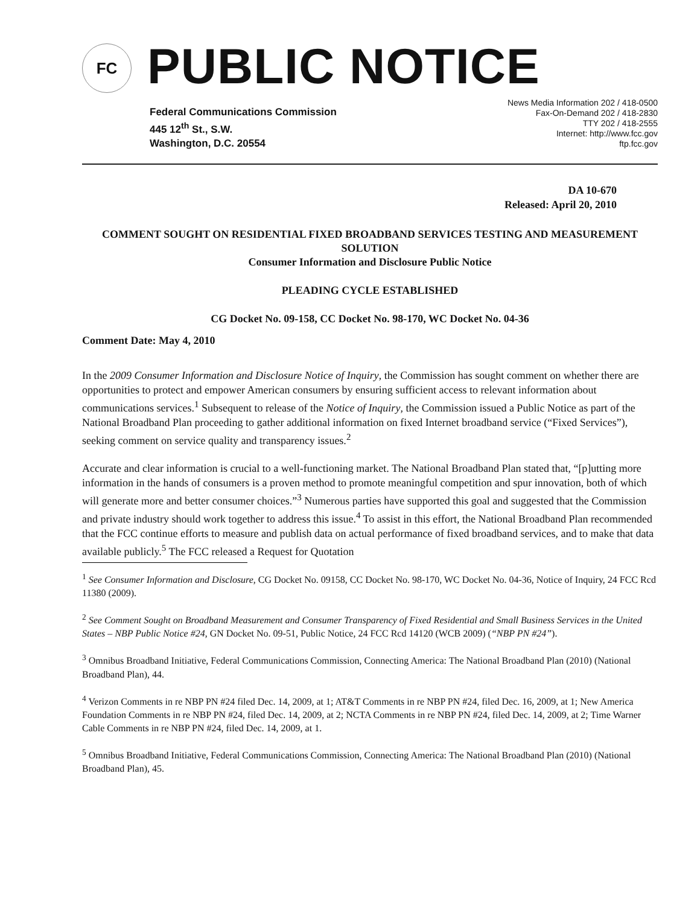FC
PUBLIC NOTICE
Federal Communications Commission
445 12<sup>th</sup> St., S.W.
Washington, D.C. 20554
News Media Information 202 / 418-0500
Fax-On-Demand 202 / 418-2830
TTY 202 / 418-2555
Internet: http://www.fcc.gov
ftp.fcc.gov
DA 10-670
Released: April 20, 2010
COMMENT SOUGHT ON RESIDENTIAL FIXED BROADBAND SERVICES TESTING AND MEASUREMENT SOLUTION
Consumer Information and Disclosure Public Notice
PLEADING CYCLE ESTABLISHED
CG Docket No. 09-158, CC Docket No. 98-170, WC Docket No. 04-36
Comment Date: May 4, 2010
In the 2009 Consumer Information and Disclosure Notice of Inquiry, the Commission has sought comment on whether there are opportunities to protect and empower American consumers by ensuring sufficient access to relevant information about communications services.<sup>1</sup> Subsequent to release of the Notice of Inquiry, the Commission issued a Public Notice as part of the National Broadband Plan proceeding to gather additional information on fixed Internet broadband service (“Fixed Services”), seeking comment on service quality and transparency issues.<sup>2</sup>
Accurate and clear information is crucial to a well-functioning market. The National Broadband Plan stated that, “[p]utting more information in the hands of consumers is a proven method to promote meaningful competition and spur innovation, both of which will generate more and better consumer choices.”<sup>3</sup> Numerous parties have supported this goal and suggested that the Commission and private industry should work together to address this issue.<sup>4</sup> To assist in this effort, the National Broadband Plan recommended that the FCC continue efforts to measure and publish data on actual performance of fixed broadband services, and to make that data available publicly.<sup>5</sup> The FCC released a Request for Quotation
<sup>1</sup> See Consumer Information and Disclosure, CG Docket No. 09158, CC Docket No. 98-170, WC Docket No. 04-36, Notice of Inquiry, 24 FCC Rcd 11380 (2009).
<sup>2</sup> See Comment Sought on Broadband Measurement and Consumer Transparency of Fixed Residential and Small Business Services in the United States – NBP Public Notice #24, GN Docket No. 09-51, Public Notice, 24 FCC Rcd 14120 (WCB 2009) (“NBP PN #24”).
<sup>3</sup> Omnibus Broadband Initiative, Federal Communications Commission, Connecting America: The National Broadband Plan (2010) (National Broadband Plan), 44.
<sup>4</sup> Verizon Comments in re NBP PN #24 filed Dec. 14, 2009, at 1; AT&T Comments in re NBP PN #24, filed Dec. 16, 2009, at 1; New America Foundation Comments in re NBP PN #24, filed Dec. 14, 2009, at 2; NCTA Comments in re NBP PN #24, filed Dec. 14, 2009, at 2; Time Warner Cable Comments in re NBP PN #24, filed Dec. 14, 2009, at 1.
<sup>5</sup> Omnibus Broadband Initiative, Federal Communications Commission, Connecting America: The National Broadband Plan (2010) (National Broadband Plan), 45.